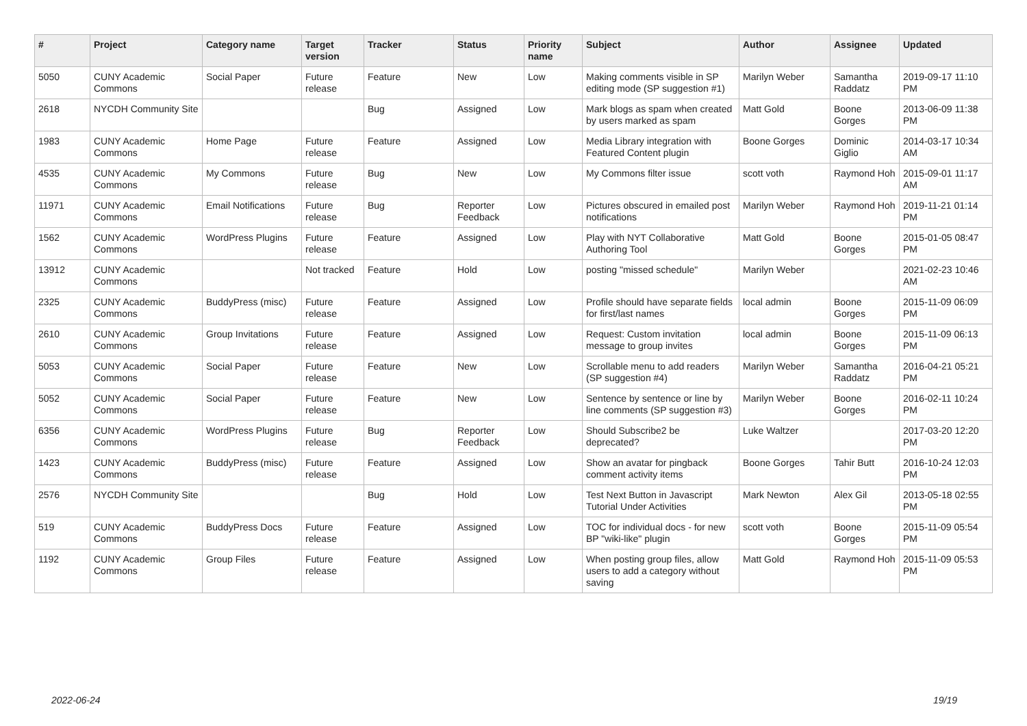| # | Project | Category name | Target version | Tracker | Status | Priority name | Subject | Author | Assignee | Updated |
| --- | --- | --- | --- | --- | --- | --- | --- | --- | --- | --- |
| 5050 | CUNY Academic Commons | Social Paper | Future release | Feature | New | Low | Making comments visible in SP editing mode (SP suggestion #1) | Marilyn Weber | Samantha Raddatz | 2019-09-17 11:10 PM |
| 2618 | NYCDH Community Site | | | Bug | Assigned | Low | Mark blogs as spam when created by users marked as spam | Matt Gold | Boone Gorges | 2013-06-09 11:38 PM |
| 1983 | CUNY Academic Commons | Home Page | Future release | Feature | Assigned | Low | Media Library integration with Featured Content plugin | Boone Gorges | Dominic Giglio | 2014-03-17 10:34 AM |
| 4535 | CUNY Academic Commons | My Commons | Future release | Bug | New | Low | My Commons filter issue | scott voth | Raymond Hoh | 2015-09-01 11:17 AM |
| 11971 | CUNY Academic Commons | Email Notifications | Future release | Bug | Reporter Feedback | Low | Pictures obscured in emailed post notifications | Marilyn Weber | Raymond Hoh | 2019-11-21 01:14 PM |
| 1562 | CUNY Academic Commons | WordPress Plugins | Future release | Feature | Assigned | Low | Play with NYT Collaborative Authoring Tool | Matt Gold | Boone Gorges | 2015-01-05 08:47 PM |
| 13912 | CUNY Academic Commons | | Not tracked | Feature | Hold | Low | posting "missed schedule" | Marilyn Weber | | 2021-02-23 10:46 AM |
| 2325 | CUNY Academic Commons | BuddyPress (misc) | Future release | Feature | Assigned | Low | Profile should have separate fields for first/last names | local admin | Boone Gorges | 2015-11-09 06:09 PM |
| 2610 | CUNY Academic Commons | Group Invitations | Future release | Feature | Assigned | Low | Request: Custom invitation message to group invites | local admin | Boone Gorges | 2015-11-09 06:13 PM |
| 5053 | CUNY Academic Commons | Social Paper | Future release | Feature | New | Low | Scrollable menu to add readers (SP suggestion #4) | Marilyn Weber | Samantha Raddatz | 2016-04-21 05:21 PM |
| 5052 | CUNY Academic Commons | Social Paper | Future release | Feature | New | Low | Sentence by sentence or line by line comments (SP suggestion #3) | Marilyn Weber | Boone Gorges | 2016-02-11 10:24 PM |
| 6356 | CUNY Academic Commons | WordPress Plugins | Future release | Bug | Reporter Feedback | Low | Should Subscribe2 be deprecated? | Luke Waltzer | | 2017-03-20 12:20 PM |
| 1423 | CUNY Academic Commons | BuddyPress (misc) | Future release | Feature | Assigned | Low | Show an avatar for pingback comment activity items | Boone Gorges | Tahir Butt | 2016-10-24 12:03 PM |
| 2576 | NYCDH Community Site | | | Bug | Hold | Low | Test Next Button in Javascript Tutorial Under Activities | Mark Newton | Alex Gil | 2013-05-18 02:55 PM |
| 519 | CUNY Academic Commons | BuddyPress Docs | Future release | Feature | Assigned | Low | TOC for individual docs - for new BP "wiki-like" plugin | scott voth | Boone Gorges | 2015-11-09 05:54 PM |
| 1192 | CUNY Academic Commons | Group Files | Future release | Feature | Assigned | Low | When posting group files, allow users to add a category without saving | Matt Gold | Raymond Hoh | 2015-11-09 05:53 PM |
2022-06-24 19/19